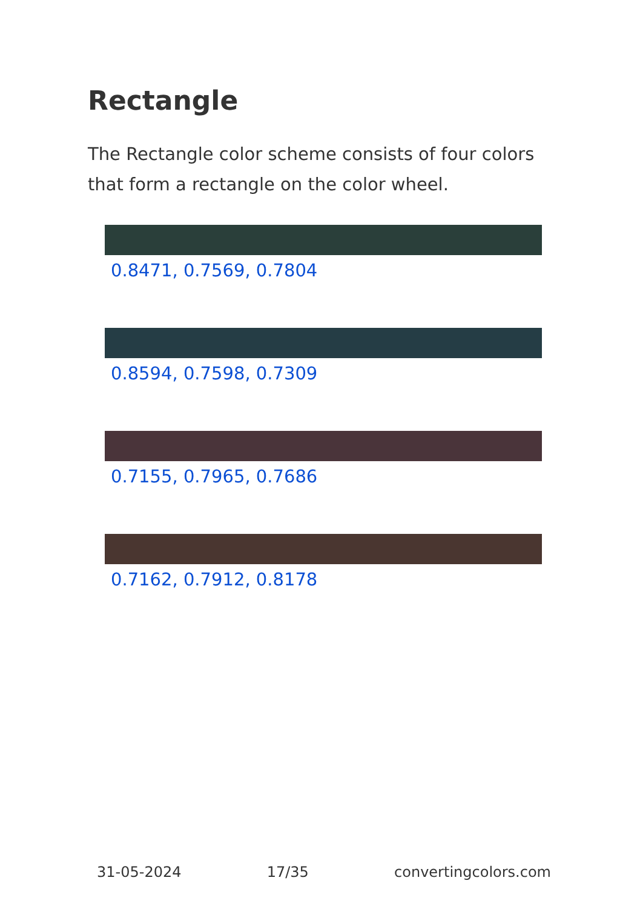Rectangle
The Rectangle color scheme consists of four colors that form a rectangle on the color wheel.
0.8471, 0.7569, 0.7804
0.8594, 0.7598, 0.7309
0.7155, 0.7965, 0.7686
0.7162, 0.7912, 0.8178
31-05-2024 17/35 convertingcolors.com